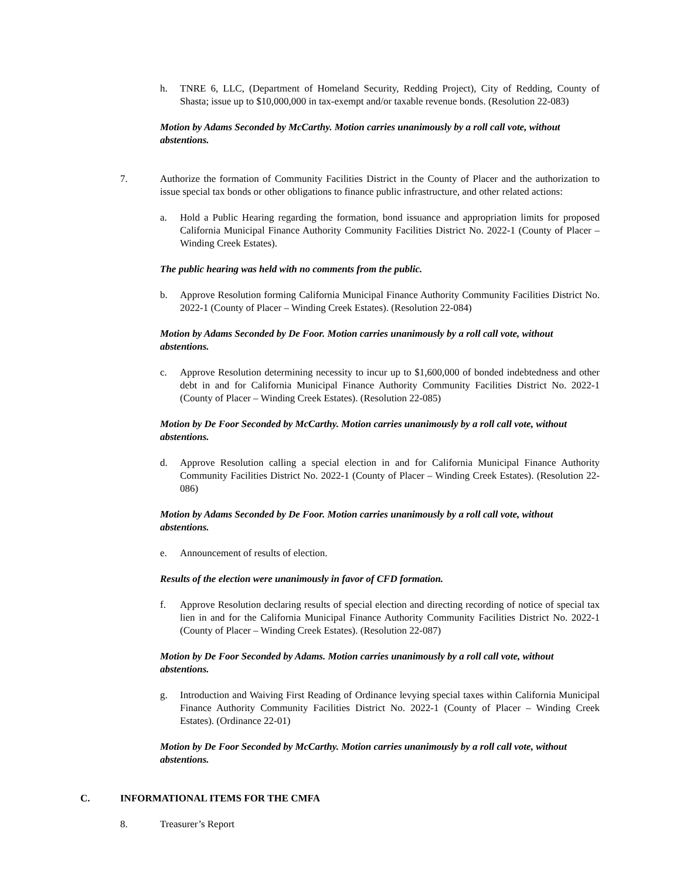h. TNRE 6, LLC, (Department of Homeland Security, Redding Project), City of Redding, County of Shasta; issue up to $10,000,000 in tax-exempt and/or taxable revenue bonds. (Resolution 22-083)
Motion by Adams Seconded by McCarthy. Motion carries unanimously by a roll call vote, without abstentions.
7. Authorize the formation of Community Facilities District in the County of Placer and the authorization to issue special tax bonds or other obligations to finance public infrastructure, and other related actions:
a. Hold a Public Hearing regarding the formation, bond issuance and appropriation limits for proposed California Municipal Finance Authority Community Facilities District No. 2022-1 (County of Placer – Winding Creek Estates).
The public hearing was held with no comments from the public.
b. Approve Resolution forming California Municipal Finance Authority Community Facilities District No. 2022-1 (County of Placer – Winding Creek Estates). (Resolution 22-084)
Motion by Adams Seconded by De Foor. Motion carries unanimously by a roll call vote, without abstentions.
c. Approve Resolution determining necessity to incur up to $1,600,000 of bonded indebtedness and other debt in and for California Municipal Finance Authority Community Facilities District No. 2022-1 (County of Placer – Winding Creek Estates). (Resolution 22-085)
Motion by De Foor Seconded by McCarthy. Motion carries unanimously by a roll call vote, without abstentions.
d. Approve Resolution calling a special election in and for California Municipal Finance Authority Community Facilities District No. 2022-1 (County of Placer – Winding Creek Estates). (Resolution 22-086)
Motion by Adams Seconded by De Foor. Motion carries unanimously by a roll call vote, without abstentions.
e. Announcement of results of election.
Results of the election were unanimously in favor of CFD formation.
f. Approve Resolution declaring results of special election and directing recording of notice of special tax lien in and for the California Municipal Finance Authority Community Facilities District No. 2022-1 (County of Placer – Winding Creek Estates). (Resolution 22-087)
Motion by De Foor Seconded by Adams. Motion carries unanimously by a roll call vote, without abstentions.
g. Introduction and Waiving First Reading of Ordinance levying special taxes within California Municipal Finance Authority Community Facilities District No. 2022-1 (County of Placer – Winding Creek Estates). (Ordinance 22-01)
Motion by De Foor Seconded by McCarthy. Motion carries unanimously by a roll call vote, without abstentions.
C. INFORMATIONAL ITEMS FOR THE CMFA
8. Treasurer’s Report